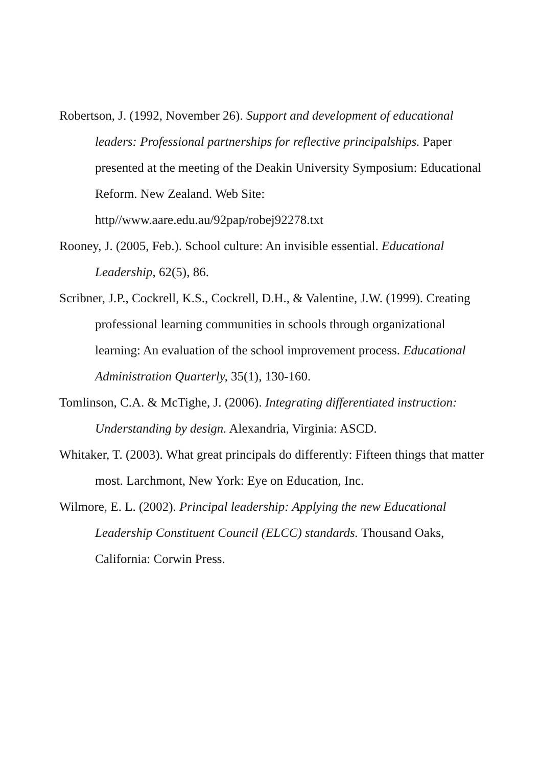Robertson, J. (1992, November 26). Support and development of educational leaders: Professional partnerships for reflective principalships. Paper presented at the meeting of the Deakin University Symposium: Educational Reform. New Zealand. Web Site: http//www.aare.edu.au/92pap/robej92278.txt
Rooney, J. (2005, Feb.). School culture: An invisible essential. Educational Leadership, 62(5), 86.
Scribner, J.P., Cockrell, K.S., Cockrell, D.H., & Valentine, J.W. (1999). Creating professional learning communities in schools through organizational learning: An evaluation of the school improvement process. Educational Administration Quarterly, 35(1), 130-160.
Tomlinson, C.A. & McTighe, J. (2006). Integrating differentiated instruction: Understanding by design. Alexandria, Virginia: ASCD.
Whitaker, T. (2003). What great principals do differently: Fifteen things that matter most. Larchmont, New York: Eye on Education, Inc.
Wilmore, E. L. (2002). Principal leadership: Applying the new Educational Leadership Constituent Council (ELCC) standards. Thousand Oaks, California: Corwin Press.